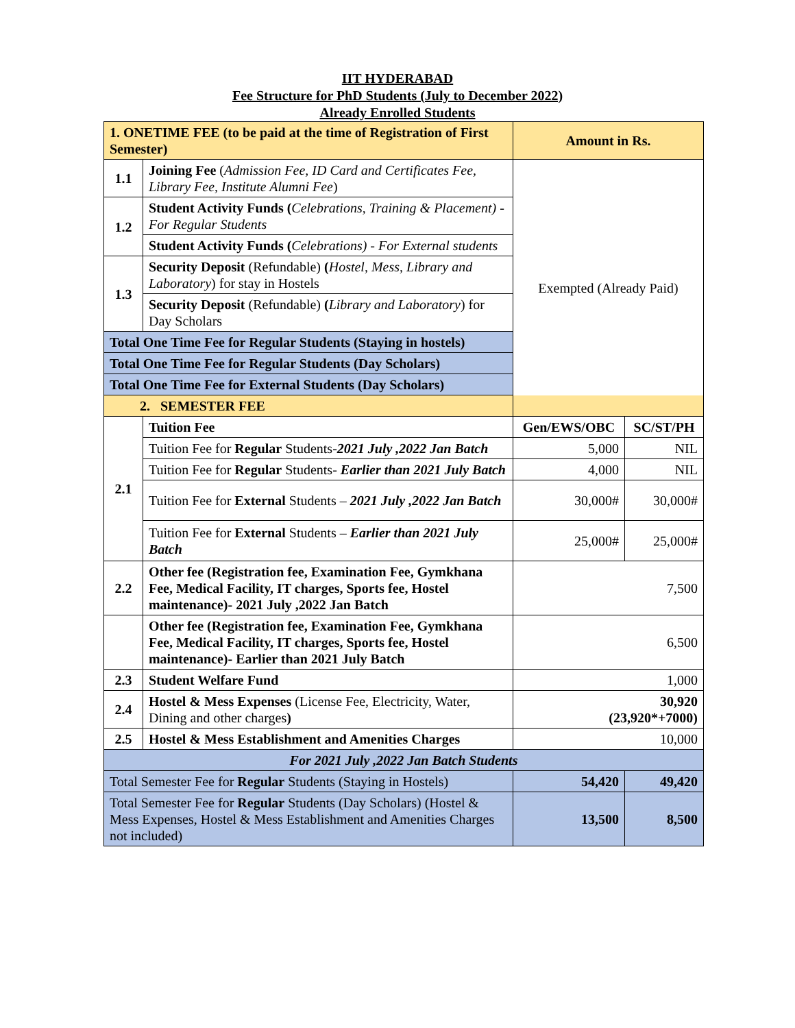IIT HYDERABAD
Fee Structure for PhD Students (July to December 2022)
Already Enrolled Students
| 1. ONETIME FEE (to be paid at the time of Registration of First Semester) | | Amount in Rs. | |
| 1.1 | Joining Fee ( Admission Fee, ID Card and Certificates Fee, Library Fee, Institute Alumni Fee ) | Exempted (Already Paid) | |
| 1.2 | Student Activity Funds ( Celebrations, Training & Placement) - For Regular Students | | |
| | Student Activity Funds ( Celebrations) - For External students | | |
| 1.3 | Security Deposit (Refundable) ( Hostel, Mess, Library and Laboratory ) for stay in Hostels | | |
| | Security Deposit (Refundable) ( Library and Laboratory ) for Day Scholars | | |
| Total One Time Fee for Regular Students (Staying in hostels) | | | |
| Total One Time Fee for Regular Students (Day Scholars) | | | |
| Total One Time Fee for External Students (Day Scholars) | | | |
| 2. SEMESTER FEE | | | |
| 2.1 | Tuition Fee | Gen/EWS/OBC | SC/ST/PH |
| | Tuition Fee for Regular Students- 2021 July ,2022 Jan Batch | 5,000 | NIL |
| | Tuition Fee for Regular Students- Earlier than 2021 July Batch | 4,000 | NIL |
| | Tuition Fee for External Students – 2021 July ,2022 Jan Batch | 30,000# | 30,000# |
| | Tuition Fee for External Students – Earlier than 2021 July Batch | 25,000# | 25,000# |
| 2.2 | Other fee (Registration fee, Examination Fee, Gymkhana Fee, Medical Facility, IT charges, Sports fee, Hostel maintenance)- 2021 July ,2022 Jan Batch | 7,500 | |
| | Other fee (Registration fee, Examination Fee, Gymkhana Fee, Medical Facility, IT charges, Sports fee, Hostel maintenance)- Earlier than 2021 July Batch | 6,500 | |
| 2.3 | Student Welfare Fund | 1,000 | |
| 2.4 | Hostel & Mess Expenses (License Fee, Electricity, Water, Dining and other charges ) | 30,920 (23,920*+7000) | |
| 2.5 | Hostel & Mess Establishment and Amenities Charges | 10,000 | |
| For 2021 July ,2022 Jan Batch Students | | | |
| Total Semester Fee for Regular Students (Staying in Hostels) | | 54,420 | 49,420 |
| Total Semester Fee for Regular Students (Day Scholars) (Hostel & Mess Expenses, Hostel & Mess Establishment and Amenities Charges not included) | | 13,500 | 8,500 |